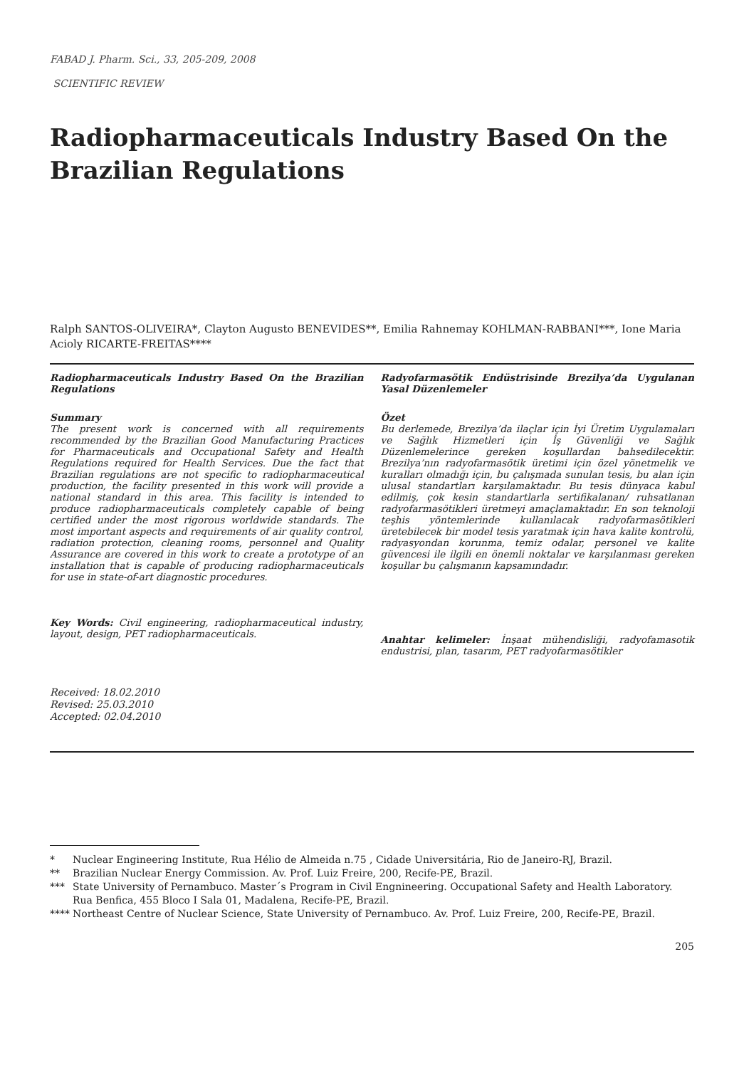FABAD J. Pharm. Sci., 33, 205-209, 2008
SCIENTIFIC REVIEW
Radiopharmaceuticals Industry Based On the Brazilian Regulations
Ralph SANTOS-OLIVEIRA*, Clayton Augusto BENEVIDES**, Emilia Rahnemay KOHLMAN-RABBANI***, Ione Maria Acioly RICARTE-FREITAS****
Radiopharmaceuticals Industry Based On the Brazilian Regulations
Summary
The present work is concerned with all requirements recommended by the Brazilian Good Manufacturing Practices for Pharmaceuticals and Occupational Safety and Health Regulations required for Health Services. Due the fact that Brazilian regulations are not specific to radiopharmaceutical production, the facility presented in this work will provide a national standard in this area. This facility is intended to produce radiopharmaceuticals completely capable of being certified under the most rigorous worldwide standards. The most important aspects and requirements of air quality control, radiation protection, cleaning rooms, personnel and Quality Assurance are covered in this work to create a prototype of an installation that is capable of producing radiopharmaceuticals for use in state-of-art diagnostic procedures.
Key Words: Civil engineering, radiopharmaceutical industry, layout, design, PET radiopharmaceuticals.
Radyofarmasötik Endüstrisinde Brezilya’da Uygulanan Yasal Düzenlemeler
Özet
Bu derlemede, Brezilya’da ilaçlar için İyi Üretim Uygulamaları ve Sağlık Hizmetleri için İş Güvenliği ve Sağlık Düzenlemelerince gereken koşullardan bahsedilecektir. Brezilya’nın radyofarmasötik üretimi için özel yönetmelik ve kuralları olmadığı için, bu çalışmada sunulan tesis, bu alan için ulusal standartları karşılamaktadır. Bu tesis dünyaca kabul edilmiş, çok kesin standartlarla sertifikalanan/ ruhsatlanan radyofarmasötikleri üretmeyi amaçlamaktadır. En son teknoloji teşhis yöntemlerinde kullanılacak radyofarmasötikleri üretebilecek bir model tesis yaratmak için hava kalite kontrolü, radyasyondan korunma, temiz odalar, personel ve kalite güvencesi ile ilgili en önemli noktalar ve karşılanması gereken koşullar bu çalışmanın kapsamındadır.
Anahtar kelimeler: İnşaat mühendisliği, radyofamasotik endustrisi, plan, tasarım, PET radyofarmasötikler
Received: 18.02.2010
Revised: 25.03.2010
Accepted: 02.04.2010
* Nuclear Engineering Institute, Rua Hélio de Almeida n.75 , Cidade Universitária, Rio de Janeiro-RJ, Brazil.
** Brazilian Nuclear Energy Commission. Av. Prof. Luiz Freire, 200, Recife-PE, Brazil.
*** State University of Pernambuco. Master´s Program in Civil Engnineering. Occupational Safety and Health Laboratory. Rua Benfica, 455 Bloco I Sala 01, Madalena, Recife-PE, Brazil.
**** Northeast Centre of Nuclear Science, State University of Pernambuco. Av. Prof. Luiz Freire, 200, Recife-PE, Brazil.
205